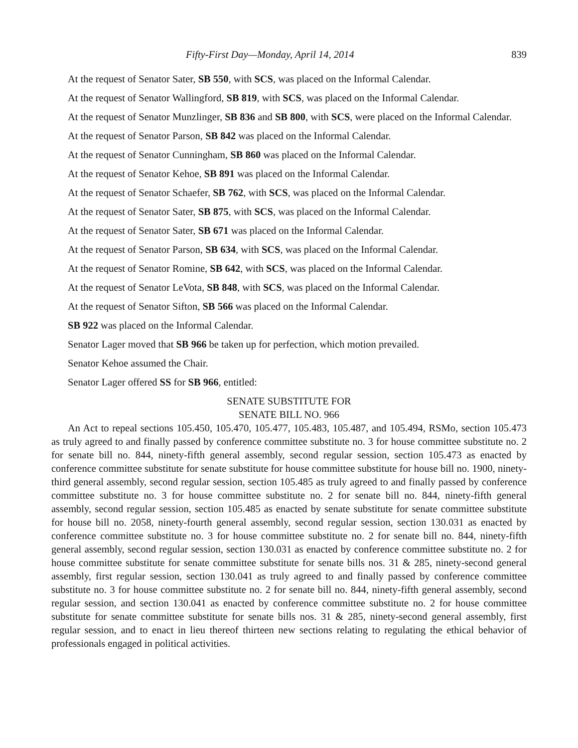Fifty-First Day—Monday, April 14, 2014 839
At the request of Senator Sater, SB 550, with SCS, was placed on the Informal Calendar.
At the request of Senator Wallingford, SB 819, with SCS, was placed on the Informal Calendar.
At the request of Senator Munzlinger, SB 836 and SB 800, with SCS, were placed on the Informal Calendar.
At the request of Senator Parson, SB 842 was placed on the Informal Calendar.
At the request of Senator Cunningham, SB 860 was placed on the Informal Calendar.
At the request of Senator Kehoe, SB 891 was placed on the Informal Calendar.
At the request of Senator Schaefer, SB 762, with SCS, was placed on the Informal Calendar.
At the request of Senator Sater, SB 875, with SCS, was placed on the Informal Calendar.
At the request of Senator Sater, SB 671 was placed on the Informal Calendar.
At the request of Senator Parson, SB 634, with SCS, was placed on the Informal Calendar.
At the request of Senator Romine, SB 642, with SCS, was placed on the Informal Calendar.
At the request of Senator LeVota, SB 848, with SCS, was placed on the Informal Calendar.
At the request of Senator Sifton, SB 566 was placed on the Informal Calendar.
SB 922 was placed on the Informal Calendar.
Senator Lager moved that SB 966 be taken up for perfection, which motion prevailed.
Senator Kehoe assumed the Chair.
Senator Lager offered SS for SB 966, entitled:
SENATE SUBSTITUTE FOR
SENATE BILL NO. 966
An Act to repeal sections 105.450, 105.470, 105.477, 105.483, 105.487, and 105.494, RSMo, section 105.473 as truly agreed to and finally passed by conference committee substitute no. 3 for house committee substitute no. 2 for senate bill no. 844, ninety-fifth general assembly, second regular session, section 105.473 as enacted by conference committee substitute for senate substitute for house committee substitute for house bill no. 1900, ninety-third general assembly, second regular session, section 105.485 as truly agreed to and finally passed by conference committee substitute no. 3 for house committee substitute no. 2 for senate bill no. 844, ninety-fifth general assembly, second regular session, section 105.485 as enacted by senate substitute for senate committee substitute for house bill no. 2058, ninety-fourth general assembly, second regular session, section 130.031 as enacted by conference committee substitute no. 3 for house committee substitute no. 2 for senate bill no. 844, ninety-fifth general assembly, second regular session, section 130.031 as enacted by conference committee substitute no. 2 for house committee substitute for senate committee substitute for senate bills nos. 31 & 285, ninety-second general assembly, first regular session, section 130.041 as truly agreed to and finally passed by conference committee substitute no. 3 for house committee substitute no. 2 for senate bill no. 844, ninety-fifth general assembly, second regular session, and section 130.041 as enacted by conference committee substitute no. 2 for house committee substitute for senate committee substitute for senate bills nos. 31 & 285, ninety-second general assembly, first regular session, and to enact in lieu thereof thirteen new sections relating to regulating the ethical behavior of professionals engaged in political activities.